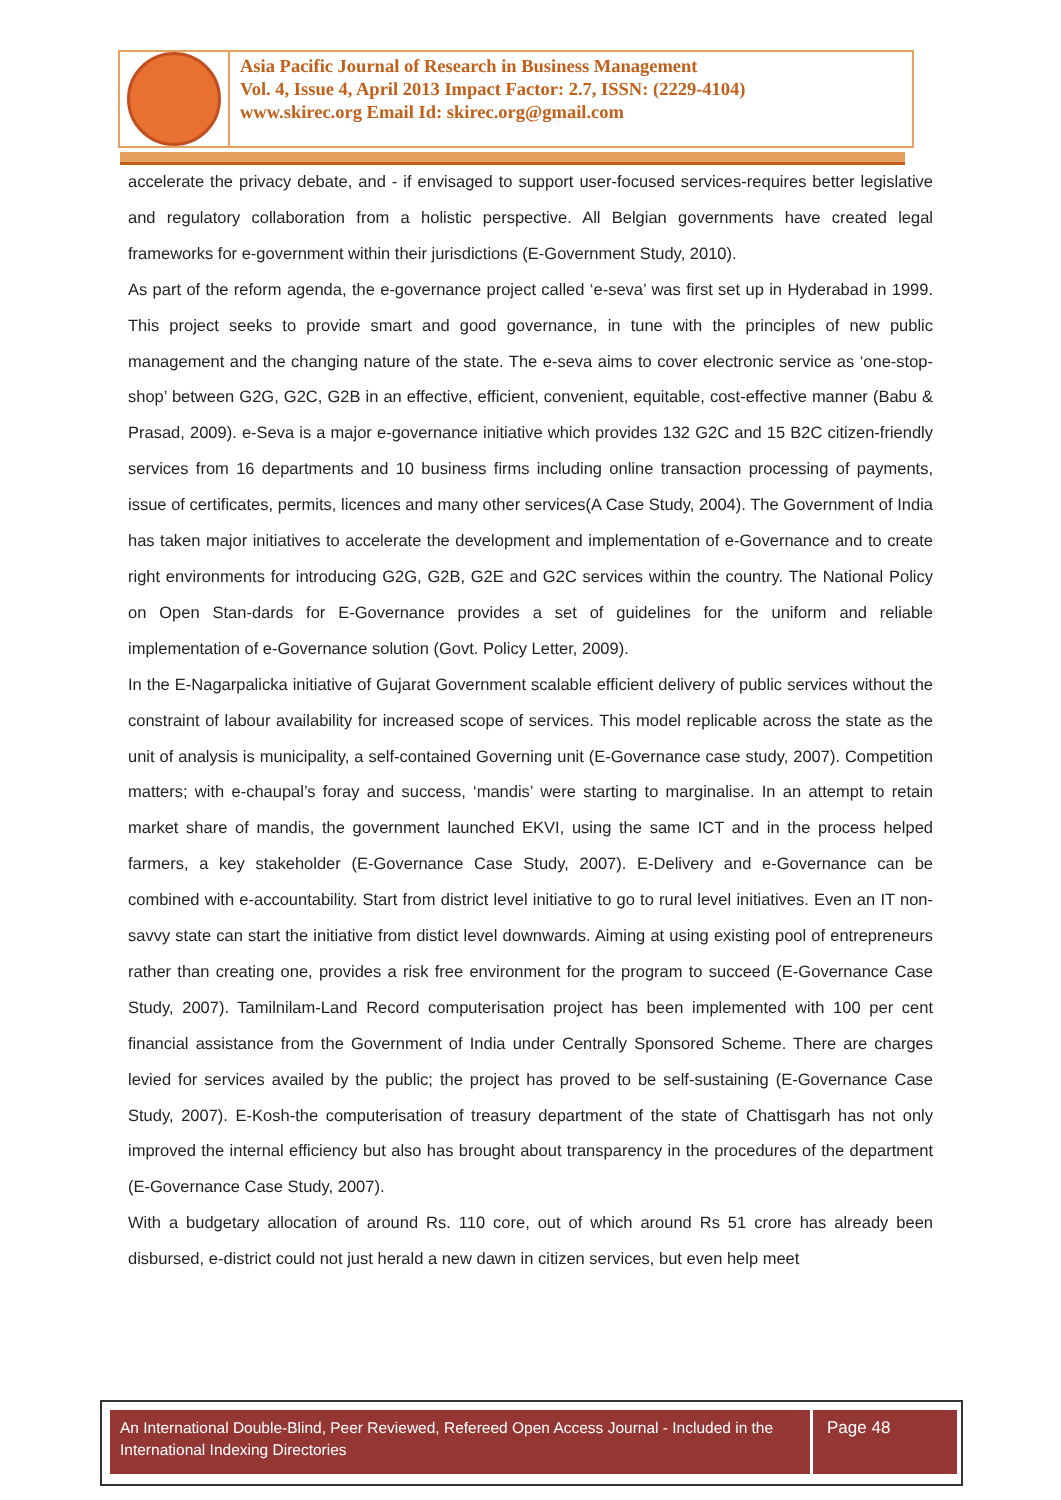Asia Pacific Journal of Research in Business Management
Vol. 4, Issue 4, April 2013 Impact Factor: 2.7, ISSN: (2229-4104)
www.skirec.org Email Id: skirec.org@gmail.com
accelerate the privacy debate, and - if envisaged to support user-focused services-requires better legislative and regulatory collaboration from a holistic perspective. All Belgian governments have created legal frameworks for e-government within their jurisdictions (E-Government Study, 2010).
As part of the reform agenda, the e-governance project called ‘e-seva’ was first set up in Hyderabad in 1999. This project seeks to provide smart and good governance, in tune with the principles of new public management and the changing nature of the state. The e-seva aims to cover electronic service as ‘one-stop-shop’ between G2G, G2C, G2B in an effective, efficient, convenient, equitable, cost-effective manner (Babu & Prasad, 2009). e-Seva is a major e-governance initiative which provides 132 G2C and 15 B2C citizen-friendly services from 16 departments and 10 business firms including online transaction processing of payments, issue of certificates, permits, licences and many other services(A Case Study, 2004). The Government of India has taken major initiatives to accelerate the development and implementation of e-Governance and to create right environments for introducing G2G, G2B, G2E and G2C services within the country. The National Policy on Open Stan-dards for E-Governance provides a set of guidelines for the uniform and reliable implementation of e-Governance solution (Govt. Policy Letter, 2009).
In the E-Nagarpalicka initiative of Gujarat Government scalable efficient delivery of public services without the constraint of labour availability for increased scope of services. This model replicable across the state as the unit of analysis is municipality, a self-contained Governing unit (E-Governance case study, 2007). Competition matters; with e-chaupal’s foray and success, ‘mandis’ were starting to marginalise. In an attempt to retain market share of mandis, the government launched EKVI, using the same ICT and in the process helped farmers, a key stakeholder (E-Governance Case Study, 2007). E-Delivery and e-Governance can be combined with e-accountability. Start from district level initiative to go to rural level initiatives. Even an IT non-savvy state can start the initiative from distict level downwards. Aiming at using existing pool of entrepreneurs rather than creating one, provides a risk free environment for the program to succeed (E-Governance Case Study, 2007). Tamilnilam-Land Record computerisation project has been implemented with 100 per cent financial assistance from the Government of India under Centrally Sponsored Scheme. There are charges levied for services availed by the public; the project has proved to be self-sustaining (E-Governance Case Study, 2007). E-Kosh-the computerisation of treasury department of the state of Chattisgarh has not only improved the internal efficiency but also has brought about transparency in the procedures of the department (E-Governance Case Study, 2007).
With a budgetary allocation of around Rs. 110 core, out of which around Rs 51 crore has already been disbursed, e-district could not just herald a new dawn in citizen services, but even help meet
An International Double-Blind, Peer Reviewed, Refereed Open Access Journal - Included in the International Indexing Directories
Page 48